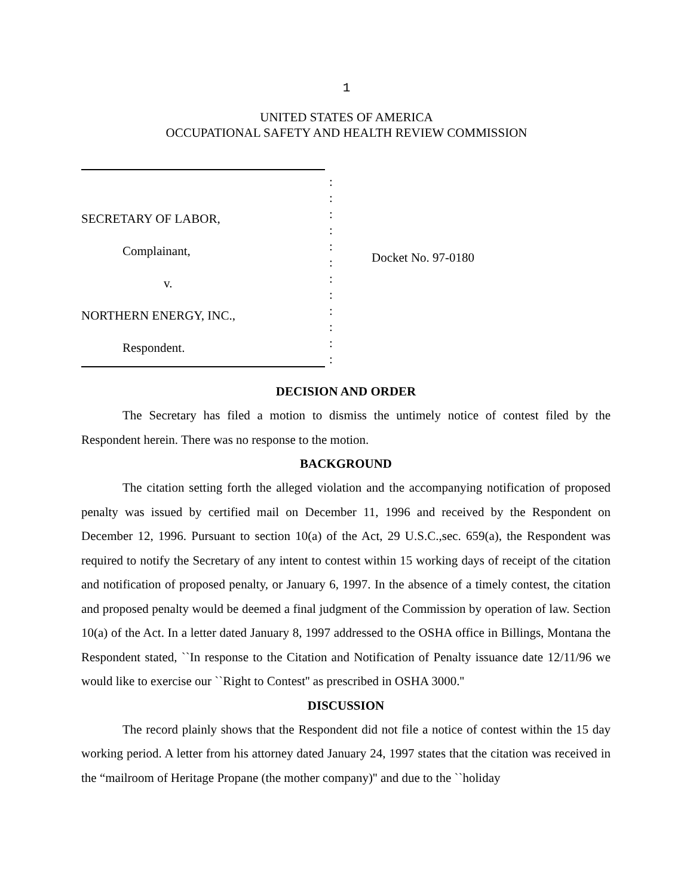1
UNITED STATES OF AMERICA
OCCUPATIONAL SAFETY AND HEALTH REVIEW COMMISSION
SECRETARY OF LABOR,
Complainant,
v.
NORTHERN ENERGY, INC.,
Respondent.
:
:
:
:
:
:
:
:
:
:
:
:
Docket No. 97-0180
DECISION AND ORDER
The Secretary has filed a motion to dismiss the untimely notice of contest filed by the Respondent herein. There was no response to the motion.
BACKGROUND
The citation setting forth the alleged violation and the accompanying notification of proposed penalty was issued by certified mail on December 11, 1996 and received by the Respondent on December 12, 1996. Pursuant to section 10(a) of the Act, 29 U.S.C.,sec. 659(a), the Respondent was required to notify the Secretary of any intent to contest within 15 working days of receipt of the citation and notification of proposed penalty, or January 6, 1997. In the absence of a timely contest, the citation and proposed penalty would be deemed a final judgment of the Commission by operation of law. Section 10(a) of the Act. In a letter dated January 8, 1997 addressed to the OSHA office in Billings, Montana the Respondent stated, ``In response to the Citation and Notification of Penalty issuance date 12/11/96 we would like to exercise our ``Right to Contest'' as prescribed in OSHA 3000.''
DISCUSSION
The record plainly shows that the Respondent did not file a notice of contest within the 15 day working period. A letter from his attorney dated January 24, 1997 states that the citation was received in the “mailroom of Heritage Propane (the mother company)'' and due to the ``holiday